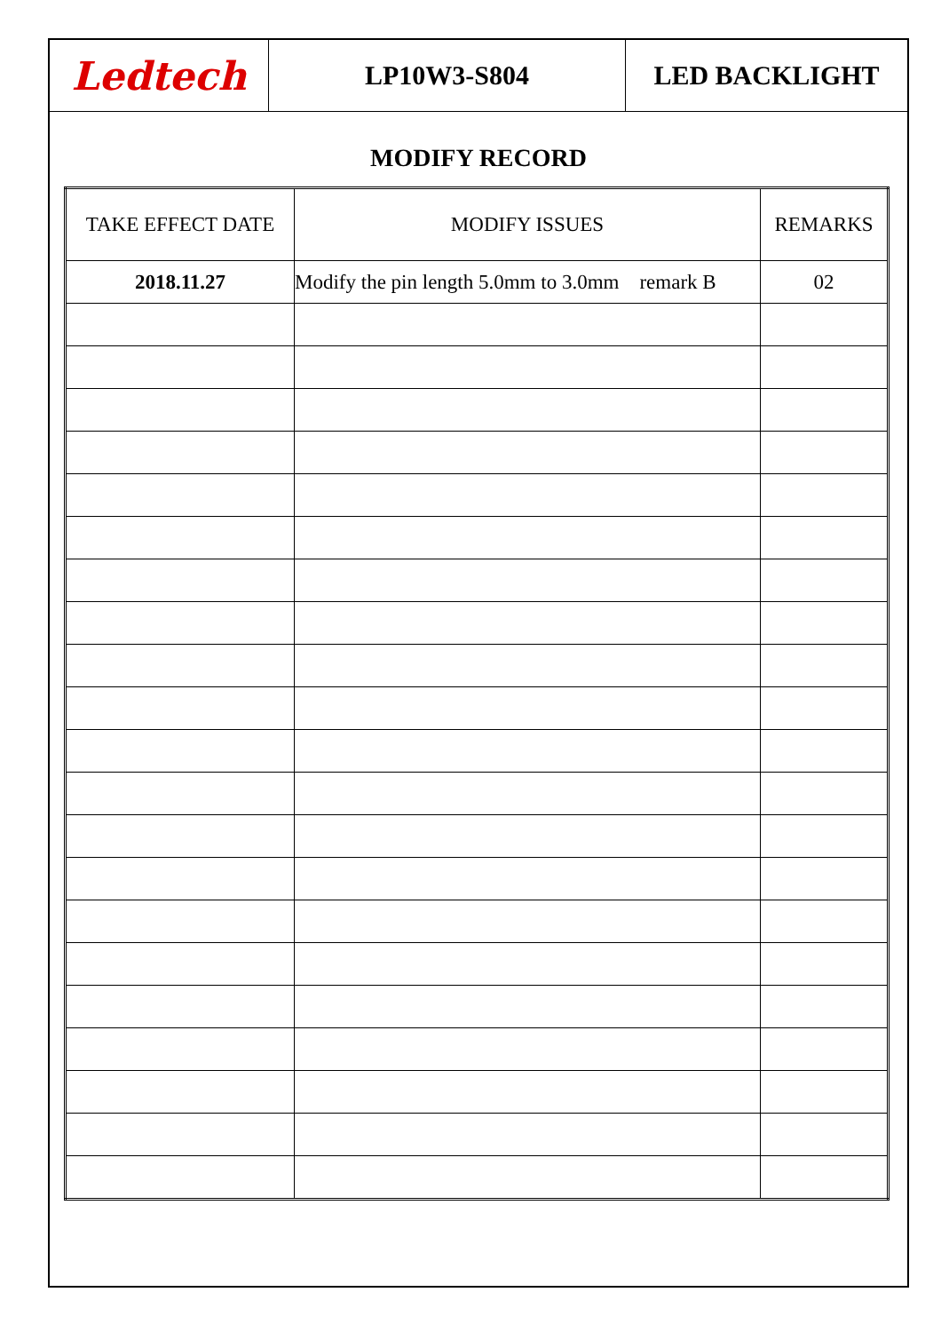Ledtech LP10W3-S804 LED BACKLIGHT
MODIFY RECORD
| TAKE EFFECT DATE | MODIFY ISSUES | REMARKS |
| --- | --- | --- |
| 2018.11.27 | Modify the pin length 5.0mm to 3.0mm remark B | 02 |